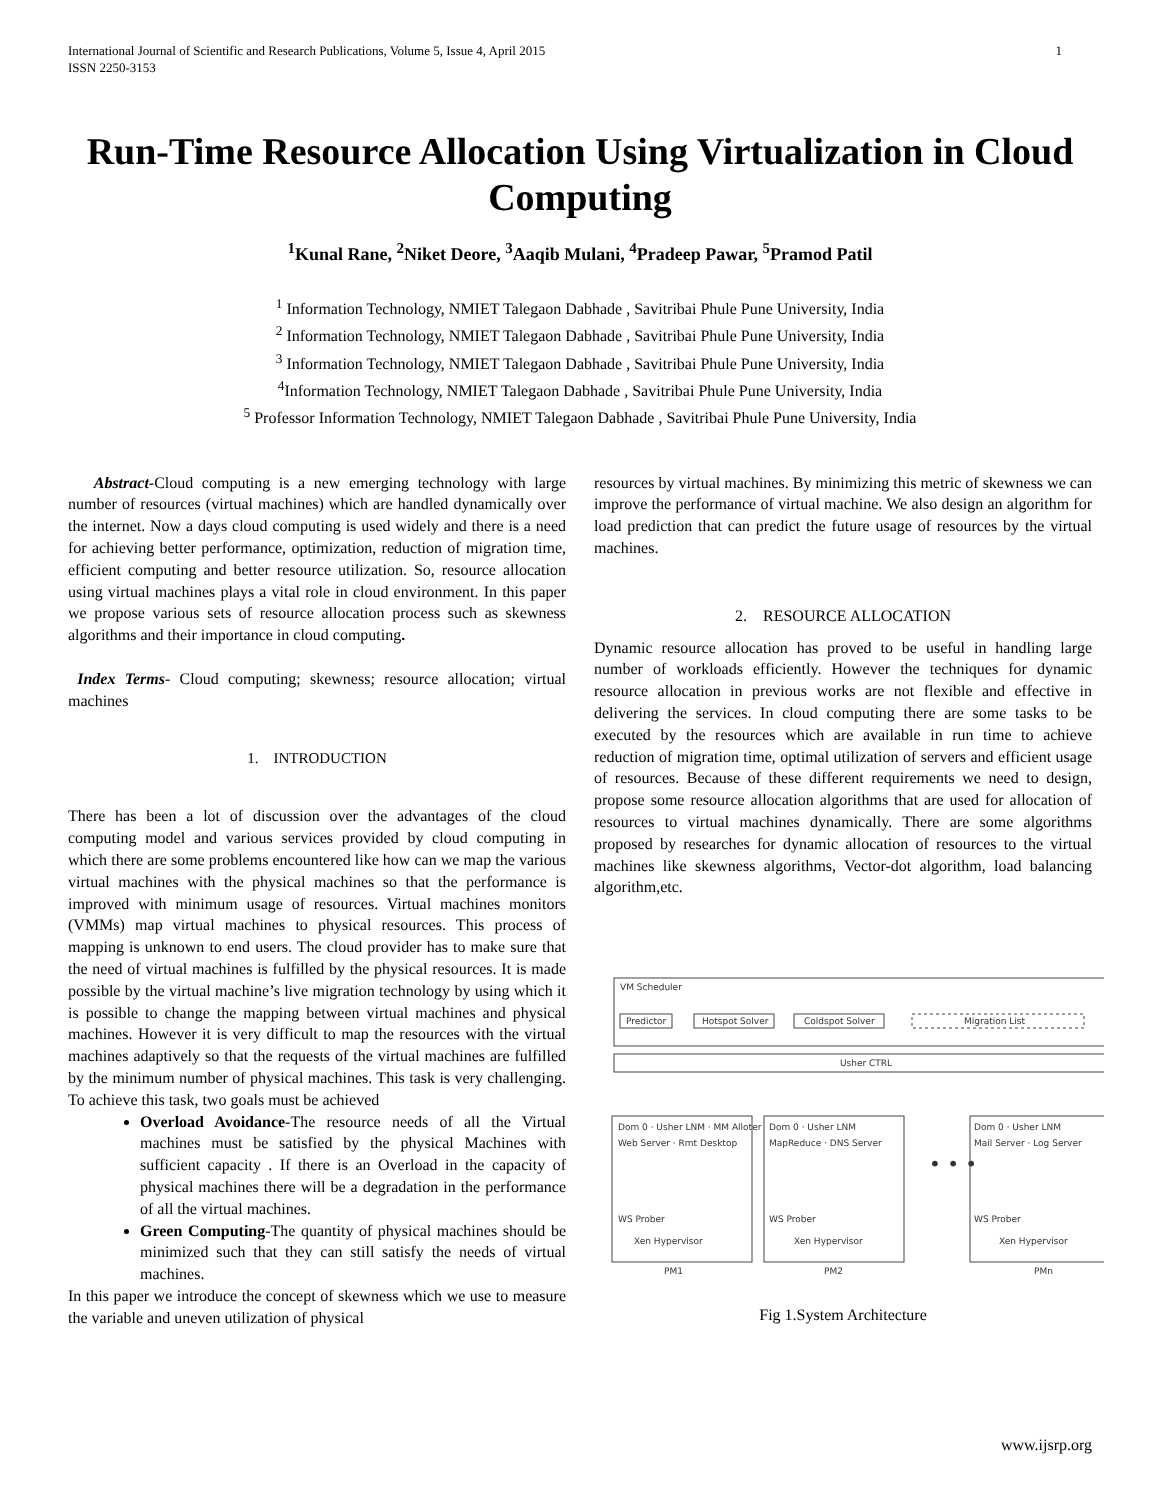International Journal of Scientific and Research Publications, Volume 5, Issue 4, April 2015
ISSN 2250-3153
1
Run-Time Resource Allocation Using Virtualization in Cloud Computing
<sup>1</sup> Kunal Rane, <sup>2</sup>Niket Deore, <sup>3</sup>Aaqib Mulani, <sup>4</sup>Pradeep Pawar, <sup>5</sup>Pramod Patil
<sup>1</sup> Information Technology, NMIET Talegaon Dabhade , Savitribai Phule Pune University, India
<sup>2</sup> Information Technology, NMIET Talegaon Dabhade , Savitribai Phule Pune University, India
<sup>3</sup> Information Technology, NMIET Talegaon Dabhade , Savitribai Phule Pune University, India
<sup>4</sup> Information Technology, NMIET Talegaon Dabhade , Savitribai Phule Pune University, India
<sup>5</sup> Professor Information Technology, NMIET Talegaon Dabhade , Savitribai Phule Pune University, India
Abstract-Cloud computing is a new emerging technology with large number of resources (virtual machines) which are handled dynamically over the internet. Now a days cloud computing is used widely and there is a need for achieving better performance, optimization, reduction of migration time, efficient computing and better resource utilization. So, resource allocation using virtual machines plays a vital role in cloud environment. In this paper we propose various sets of resource allocation process such as skewness algorithms and their importance in cloud computing.
Index Terms- Cloud computing; skewness; resource allocation; virtual machines
1. INTRODUCTION
There has been a lot of discussion over the advantages of the cloud computing model and various services provided by cloud computing in which there are some problems encountered like how can we map the various virtual machines with the physical machines so that the performance is improved with minimum usage of resources. Virtual machines monitors (VMMs) map virtual machines to physical resources. This process of mapping is unknown to end users. The cloud provider has to make sure that the need of virtual machines is fulfilled by the physical resources. It is made possible by the virtual machine’s live migration technology by using which it is possible to change the mapping between virtual machines and physical machines. However it is very difficult to map the resources with the virtual machines adaptively so that the requests of the virtual machines are fulfilled by the minimum number of physical machines. This task is very challenging. To achieve this task, two goals must be achieved
Overload Avoidance-The resource needs of all the Virtual machines must be satisfied by the physical Machines with sufficient capacity . If there is an Overload in the capacity of physical machines there will be a degradation in the performance of all the virtual machines.
Green Computing-The quantity of physical machines should be minimized such that they can still satisfy the needs of virtual machines.
In this paper we introduce the concept of skewness which we use to measure the variable and uneven utilization of physical
resources by virtual machines. By minimizing this metric of skewness we can improve the performance of virtual machine. We also design an algorithm for load prediction that can predict the future usage of resources by the virtual machines.
2. RESOURCE ALLOCATION
Dynamic resource allocation has proved to be useful in handling large number of workloads efficiently. However the techniques for dynamic resource allocation in previous works are not flexible and effective in delivering the services. In cloud computing there are some tasks to be executed by the resources which are available in run time to achieve reduction of migration time, optimal utilization of servers and efficient usage of resources. Because of these different requirements we need to design, propose some resource allocation algorithms that are used for allocation of resources to virtual machines dynamically. There are some algorithms proposed by researches for dynamic allocation of resources to the virtual machines like skewness algorithms, Vector-dot algorithm, load balancing algorithm,etc.
VM Scheduler
Predictor
Hotspot Solver
Coldspot Solver
Migration List
Usher CTRL
Dom 0 · Usher LNM · MM Alloter
Web Server · Rmt Desktop
WS Prober
Xen Hypervisor
PM1
Dom 0 · Usher LNM
MapReduce · DNS Server
WS Prober
Xen Hypervisor
PM2
• • •
Dom 0 · Usher LNM
Mail Server · Log Server
WS Prober
Xen Hypervisor
PMn
Fig 1.System Architecture
www.ijsrp.org